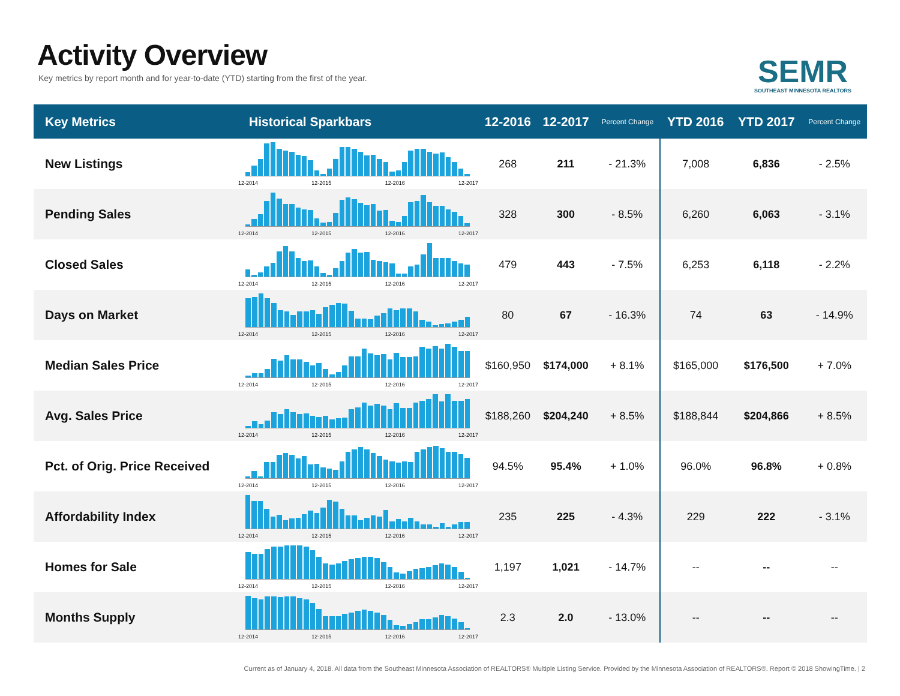Activity Overview
Key metrics by report month and for year-to-date (YTD) starting from the first of the year.
SEMR
SOUTHEAST MINNESOTA REALTORS
| Key Metrics | Historical Sparkbars | 12-2016 | 12-2017 | Percent Change | YTD 2016 | YTD 2017 | Percent Change |
| --- | --- | --- | --- | --- | --- | --- | --- |
| New Listings | 12-2014 12-2015 12-2016 12-2017 | 268 | 211 | - 21.3% | 7,008 | 6,836 | - 2.5% |
| Pending Sales | 12-2014 12-2015 12-2016 12-2017 | 328 | 300 | - 8.5% | 6,260 | 6,063 | - 3.1% |
| Closed Sales | 12-2014 12-2015 12-2016 12-2017 | 479 | 443 | - 7.5% | 6,253 | 6,118 | - 2.2% |
| Days on Market | 12-2014 12-2015 12-2016 12-2017 | 80 | 67 | - 16.3% | 74 | 63 | - 14.9% |
| Median Sales Price | 12-2014 12-2015 12-2016 12-2017 | $160,950 | $174,000 | + 8.1% | $165,000 | $176,500 | + 7.0% |
| Avg. Sales Price | 12-2014 12-2015 12-2016 12-2017 | $188,260 | $204,240 | + 8.5% | $188,844 | $204,866 | + 8.5% |
| Pct. of Orig. Price Received | 12-2014 12-2015 12-2016 12-2017 | 94.5% | 95.4% | + 1.0% | 96.0% | 96.8% | + 0.8% |
| Affordability Index | 12-2014 12-2015 12-2016 12-2017 | 235 | 225 | - 4.3% | 229 | 222 | - 3.1% |
| Homes for Sale | 12-2014 12-2015 12-2016 12-2017 | 1,197 | 1,021 | - 14.7% | -- | -- | -- |
| Months Supply | 12-2014 12-2015 12-2016 12-2017 | 2.3 | 2.0 | - 13.0% | -- | -- | -- |
Current as of January 4, 2018. All data from the Southeast Minnesota Association of REALTORS® Multiple Listing Service. Provided by the Minnesota Association of REALTORS®. Report © 2018 ShowingTime. | 2